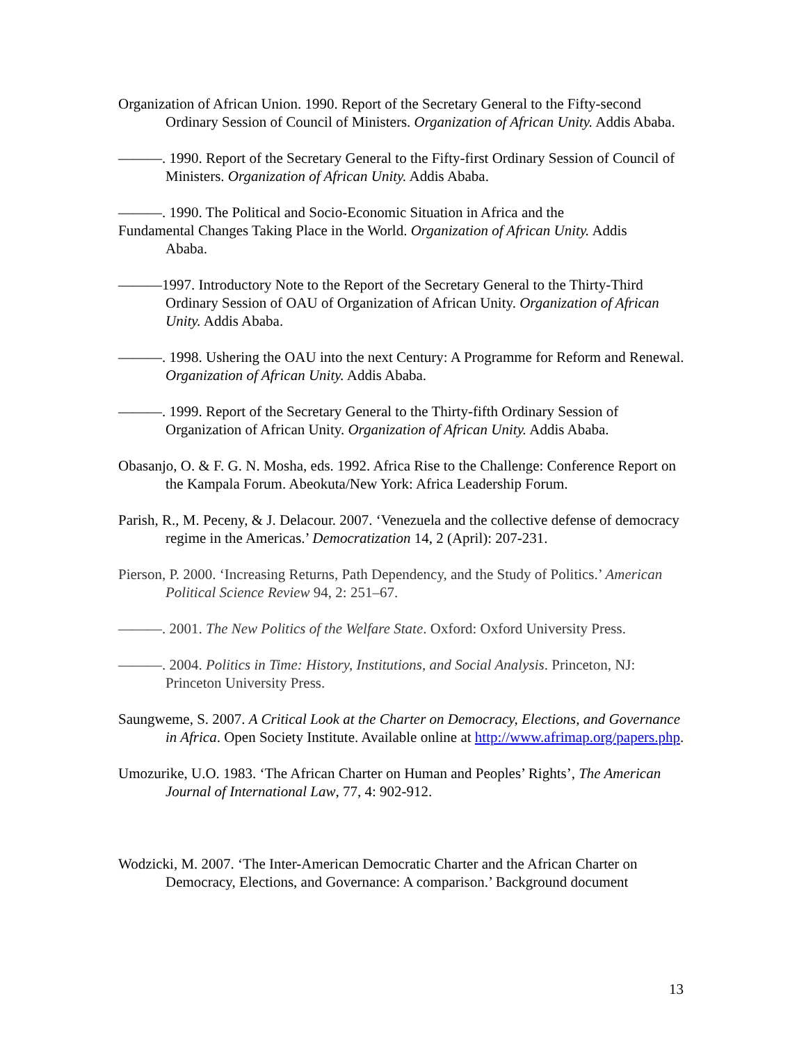Organization of African Union. 1990. Report of the Secretary General to the Fifty-second Ordinary Session of Council of Ministers. Organization of African Unity. Addis Ababa.
———. 1990. Report of the Secretary General to the Fifty-first Ordinary Session of Council of Ministers. Organization of African Unity. Addis Ababa.
———. 1990. The Political and Socio-Economic Situation in Africa and the
Fundamental Changes Taking Place in the World. Organization of African Unity. Addis
Ababa.
———1997. Introductory Note to the Report of the Secretary General to the Thirty-Third Ordinary Session of OAU of Organization of African Unity. Organization of African Unity. Addis Ababa.
———. 1998. Ushering the OAU into the next Century: A Programme for Reform and Renewal. Organization of African Unity. Addis Ababa.
———. 1999. Report of the Secretary General to the Thirty-fifth Ordinary Session of Organization of African Unity. Organization of African Unity. Addis Ababa.
Obasanjo, O. & F. G. N. Mosha, eds. 1992. Africa Rise to the Challenge: Conference Report on the Kampala Forum. Abeokuta/New York: Africa Leadership Forum.
Parish, R., M. Peceny, & J. Delacour. 2007. ‘Venezuela and the collective defense of democracy regime in the Americas.’ Democratization 14, 2 (April): 207-231.
Pierson, P. 2000. ‘Increasing Returns, Path Dependency, and the Study of Politics.’ American Political Science Review 94, 2: 251–67.
———. 2001. The New Politics of the Welfare State. Oxford: Oxford University Press.
———. 2004. Politics in Time: History, Institutions, and Social Analysis. Princeton, NJ: Princeton University Press.
Saungweme, S. 2007. A Critical Look at the Charter on Democracy, Elections, and Governance in Africa. Open Society Institute. Available online at http://www.afrimap.org/papers.php.
Umozurike, U.O. 1983. ‘The African Charter on Human and Peoples’ Rights’, The American Journal of International Law, 77, 4: 902-912.
Wodzicki, M. 2007. ‘The Inter-American Democratic Charter and the African Charter on Democracy, Elections, and Governance: A comparison.’ Background document
13